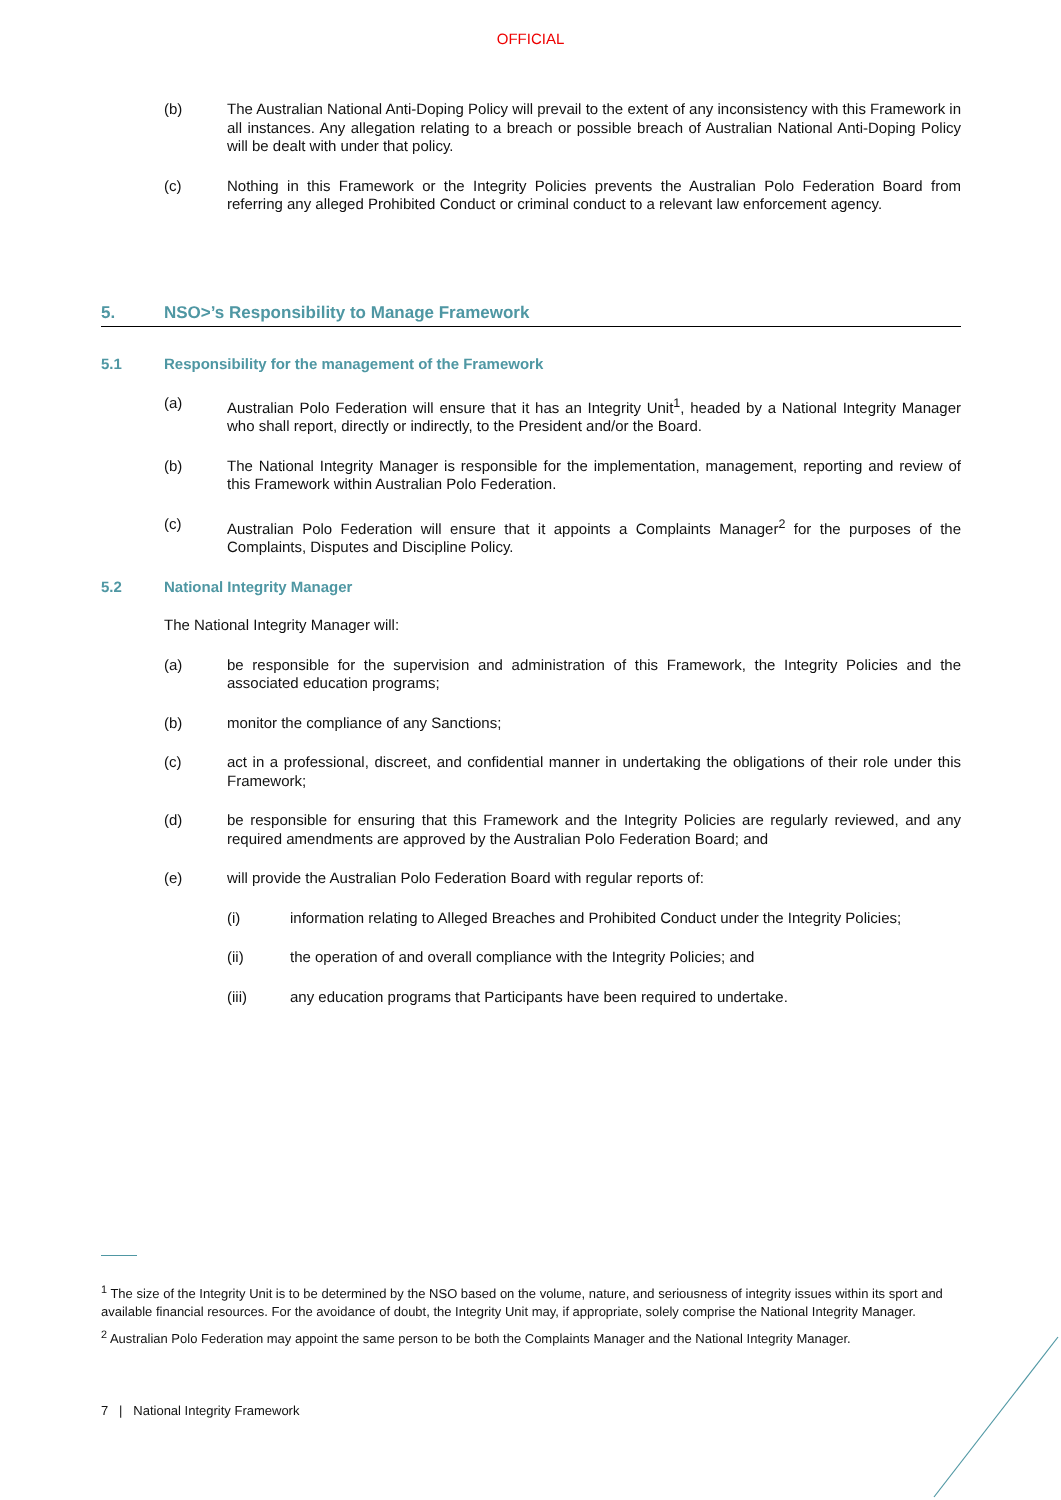OFFICIAL
(b) The Australian National Anti-Doping Policy will prevail to the extent of any inconsistency with this Framework in all instances. Any allegation relating to a breach or possible breach of Australian National Anti-Doping Policy will be dealt with under that policy.
(c) Nothing in this Framework or the Integrity Policies prevents the Australian Polo Federation Board from referring any alleged Prohibited Conduct or criminal conduct to a relevant law enforcement agency.
5. NSO>’s Responsibility to Manage Framework
5.1 Responsibility for the management of the Framework
(a) Australian Polo Federation will ensure that it has an Integrity Unit<sup>1</sup>, headed by a National Integrity Manager who shall report, directly or indirectly, to the President and/or the Board.
(b) The National Integrity Manager is responsible for the implementation, management, reporting and review of this Framework within Australian Polo Federation.
(c) Australian Polo Federation will ensure that it appoints a Complaints Manager<sup>2</sup> for the purposes of the Complaints, Disputes and Discipline Policy.
5.2 National Integrity Manager
The National Integrity Manager will:
(a) be responsible for the supervision and administration of this Framework, the Integrity Policies and the associated education programs;
(b) monitor the compliance of any Sanctions;
(c) act in a professional, discreet, and confidential manner in undertaking the obligations of their role under this Framework;
(d) be responsible for ensuring that this Framework and the Integrity Policies are regularly reviewed, and any required amendments are approved by the Australian Polo Federation Board; and
(e) will provide the Australian Polo Federation Board with regular reports of:
(i) information relating to Alleged Breaches and Prohibited Conduct under the Integrity Policies;
(ii) the operation of and overall compliance with the Integrity Policies; and
(iii) any education programs that Participants have been required to undertake.
<sup>1</sup> The size of the Integrity Unit is to be determined by the NSO based on the volume, nature, and seriousness of integrity issues within its sport and available financial resources. For the avoidance of doubt, the Integrity Unit may, if appropriate, solely comprise the National Integrity Manager.
<sup>2</sup> Australian Polo Federation may appoint the same person to be both the Complaints Manager and the National Integrity Manager.
7 | National Integrity Framework